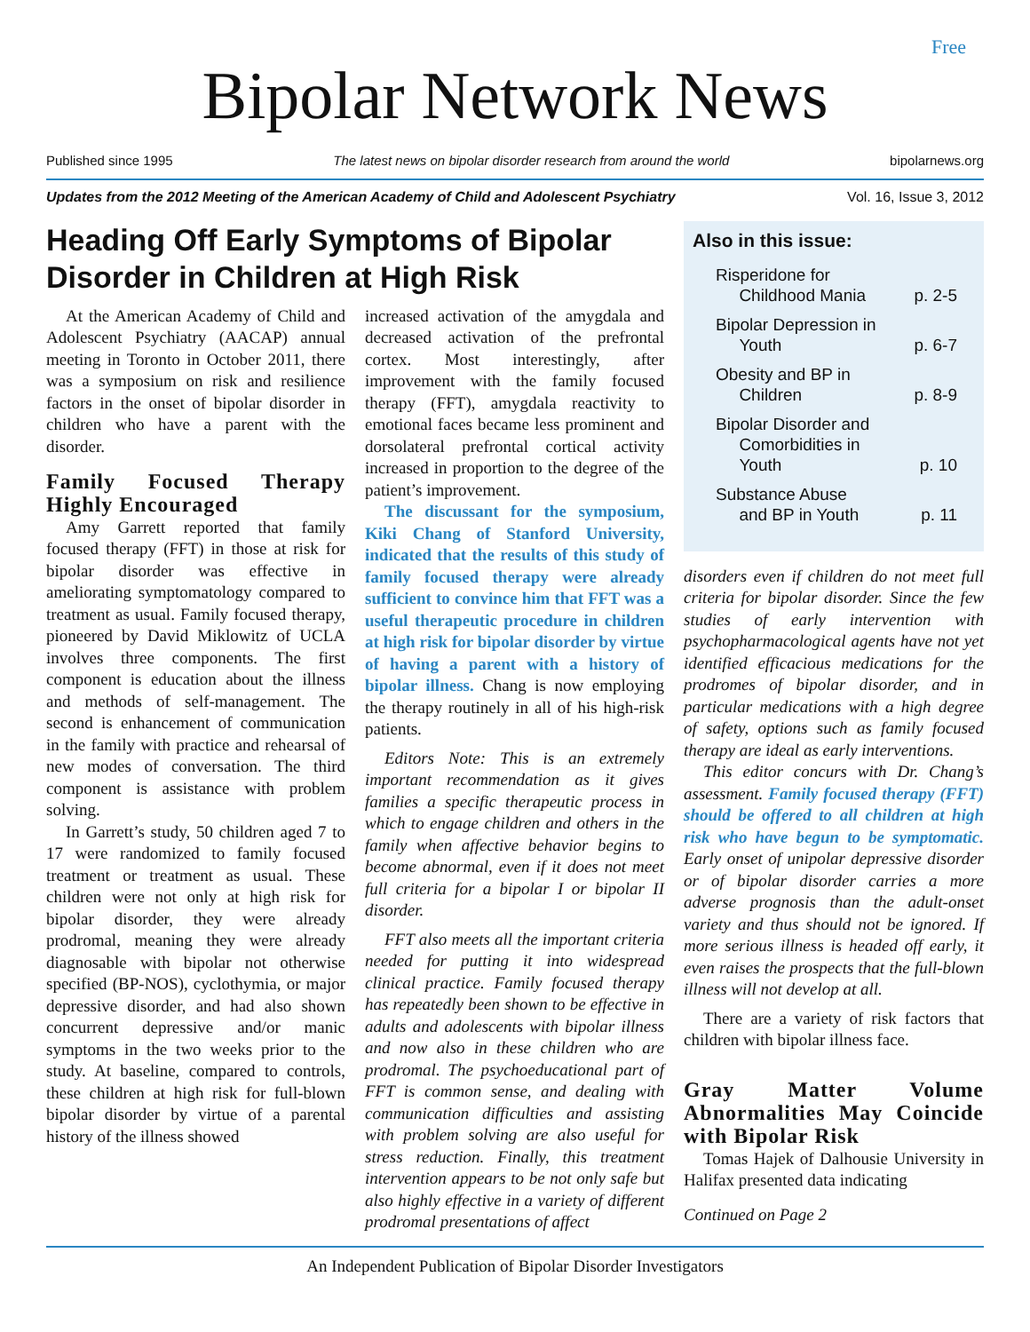Free
Bipolar Network News
Published since 1995 The latest news on bipolar disorder research from around the world bipolarnews.org
Updates from the 2012 Meeting of the American Academy of Child and Adolescent Psychiatry Vol. 16, Issue 3, 2012
Heading Off Early Symptoms of Bipolar Disorder in Children at High Risk
At the American Academy of Child and Adolescent Psychiatry (AACAP) annual meeting in Toronto in October 2011, there was a symposium on risk and resilience factors in the onset of bipolar disorder in children who have a parent with the disorder.
Family Focused Therapy Highly Encouraged
Amy Garrett reported that family focused therapy (FFT) in those at risk for bipolar disorder was effective in ameliorating symptomatology compared to treatment as usual. Family focused therapy, pioneered by David Miklowitz of UCLA involves three components. The first component is education about the illness and methods of self-management. The second is enhancement of communication in the family with practice and rehearsal of new modes of conversation. The third component is assistance with problem solving.
In Garrett’s study, 50 children aged 7 to 17 were randomized to family focused treatment or treatment as usual. These children were not only at high risk for bipolar disorder, they were already prodromal, meaning they were already diagnosable with bipolar not otherwise specified (BP-NOS), cyclothymia, or major depressive disorder, and had also shown concurrent depressive and/or manic symptoms in the two weeks prior to the study. At baseline, compared to controls, these children at high risk for full-blown bipolar disorder by virtue of a parental history of the illness showed
increased activation of the amygdala and decreased activation of the prefrontal cortex. Most interestingly, after improvement with the family focused therapy (FFT), amygdala reactivity to emotional faces became less prominent and dorsolateral prefrontal cortical activity increased in proportion to the degree of the patient’s improvement.
The discussant for the symposium, Kiki Chang of Stanford University, indicated that the results of this study of family focused therapy were already sufficient to convince him that FFT was a useful therapeutic procedure in children at high risk for bipolar disorder by virtue of having a parent with a history of bipolar illness. Chang is now employing the therapy routinely in all of his high-risk patients.
Editors Note: This is an extremely important recommendation as it gives families a specific therapeutic process in which to engage children and others in the family when affective behavior begins to become abnormal, even if it does not meet full criteria for a bipolar I or bipolar II disorder.
FFT also meets all the important criteria needed for putting it into widespread clinical practice. Family focused therapy has repeatedly been shown to be effective in adults and adolescents with bipolar illness and now also in these children who are prodromal. The psychoeducational part of FFT is common sense, and dealing with communication difficulties and assisting with problem solving are also useful for stress reduction. Finally, this treatment intervention appears to be not only safe but also highly effective in a variety of different prodromal presentations of affect
Also in this issue:
Risperidone for
Childhood Mania
p. 2-5
Bipolar Depression in
Youth
p. 6-7
Obesity and BP in
Children
p. 8-9
Bipolar Disorder and
Comorbidities in
Youth
p. 10
Substance Abuse
and BP in Youth
p. 11
disorders even if children do not meet full criteria for bipolar disorder. Since the few studies of early intervention with psychopharmacological agents have not yet identified efficacious medications for the prodromes of bipolar disorder, and in particular medications with a high degree of safety, options such as family focused therapy are ideal as early interventions.
This editor concurs with Dr. Chang’s assessment. Family focused therapy (FFT) should be offered to all children at high risk who have begun to be symptomatic. Early onset of unipolar depressive disorder or of bipolar disorder carries a more adverse prognosis than the adult-onset variety and thus should not be ignored. If more serious illness is headed off early, it even raises the prospects that the full-blown illness will not develop at all.
There are a variety of risk factors that children with bipolar illness face.
Gray Matter Volume Abnormalities May Coincide with Bipolar Risk
Tomas Hajek of Dalhousie University in Halifax presented data indicating
Continued on Page 2
An Independent Publication of Bipolar Disorder Investigators